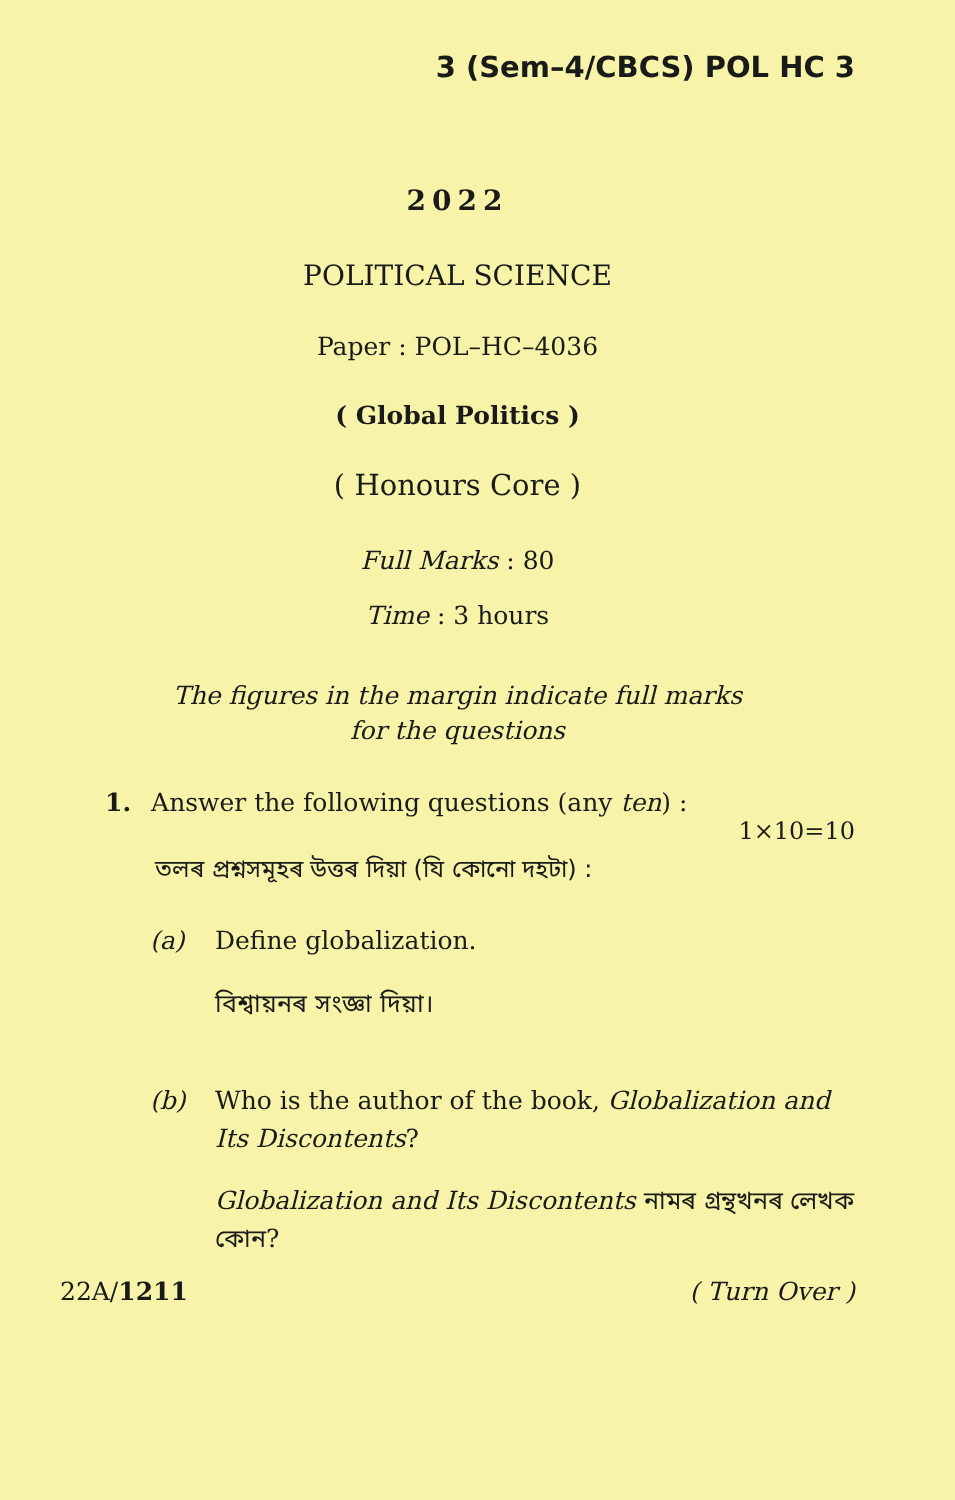3 (Sem–4/CBCS) POL HC 3
2022
POLITICAL SCIENCE
Paper : POL–HC–4036
( Global Politics )
( Honours Core )
Full Marks : 80
Time : 3 hours
The figures in the margin indicate full marks
for the questions
1. Answer the following questions (any ten) :
1×10=10
তলৰ প্ৰশ্নসমূহৰ উত্তৰ দিয়া (যি কোনো দহটা) :
(a) Define globalization.
বিশ্বায়নৰ সংজ্ঞা দিয়া।
(b) Who is the author of the book, Globalization and Its Discontents?
Globalization and Its Discontents নামৰ গ্ৰন্থখনৰ লেখক কোন?
22A/1211 ( Turn Over )